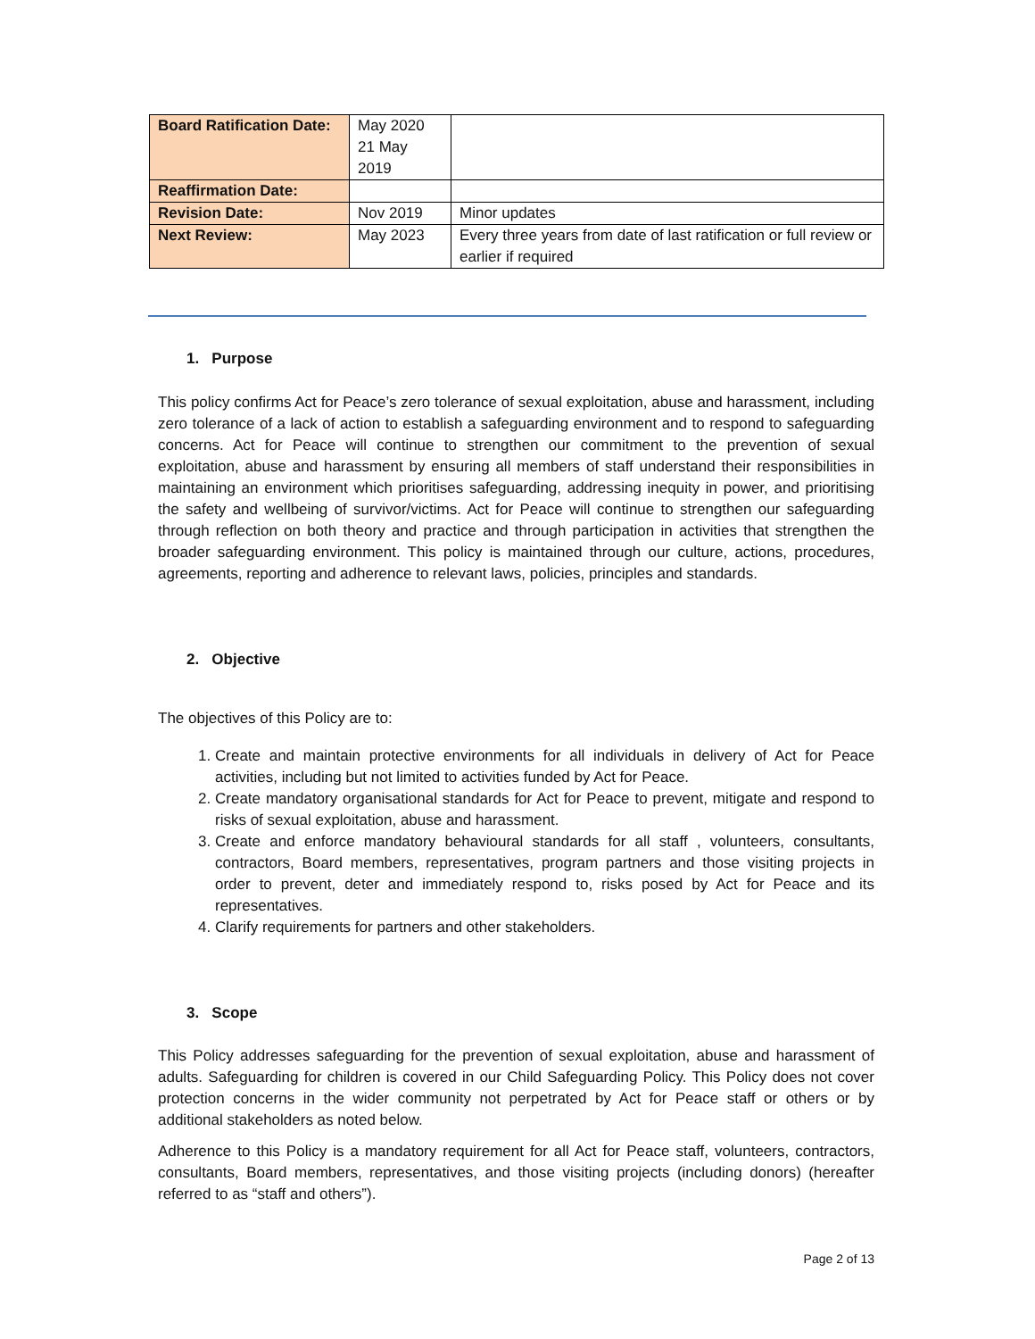| Board Ratification Date: | May 2020 21 May 2019 | |
| Reaffirmation Date: | | |
| Revision Date: | Nov 2019 | Minor updates |
| Next Review: | May 2023 | Every three years from date of last ratification or full review or earlier if required |
1. Purpose
This policy confirms Act for Peace’s zero tolerance of sexual exploitation, abuse and harassment, including zero tolerance of a lack of action to establish a safeguarding environment and to respond to safeguarding concerns. Act for Peace will continue to strengthen our commitment to the prevention of sexual exploitation, abuse and harassment by ensuring all members of staff understand their responsibilities in maintaining an environment which prioritises safeguarding, addressing inequity in power, and prioritising the safety and wellbeing of survivor/victims. Act for Peace will continue to strengthen our safeguarding through reflection on both theory and practice and through participation in activities that strengthen the broader safeguarding environment. This policy is maintained through our culture, actions, procedures, agreements, reporting and adherence to relevant laws, policies, principles and standards.
2. Objective
The objectives of this Policy are to:
1. Create and maintain protective environments for all individuals in delivery of Act for Peace activities, including but not limited to activities funded by Act for Peace.
2. Create mandatory organisational standards for Act for Peace to prevent, mitigate and respond to risks of sexual exploitation, abuse and harassment.
3. Create and enforce mandatory behavioural standards for all staff , volunteers, consultants, contractors, Board members, representatives, program partners and those visiting projects in order to prevent, deter and immediately respond to, risks posed by Act for Peace and its representatives.
4. Clarify requirements for partners and other stakeholders.
3. Scope
This Policy addresses safeguarding for the prevention of sexual exploitation, abuse and harassment of adults. Safeguarding for children is covered in our Child Safeguarding Policy. This Policy does not cover protection concerns in the wider community not perpetrated by Act for Peace staff or others or by additional stakeholders as noted below.
Adherence to this Policy is a mandatory requirement for all Act for Peace staff, volunteers, contractors, consultants, Board members, representatives, and those visiting projects (including donors) (hereafter referred to as “staff and others”).
Page 2 of 13